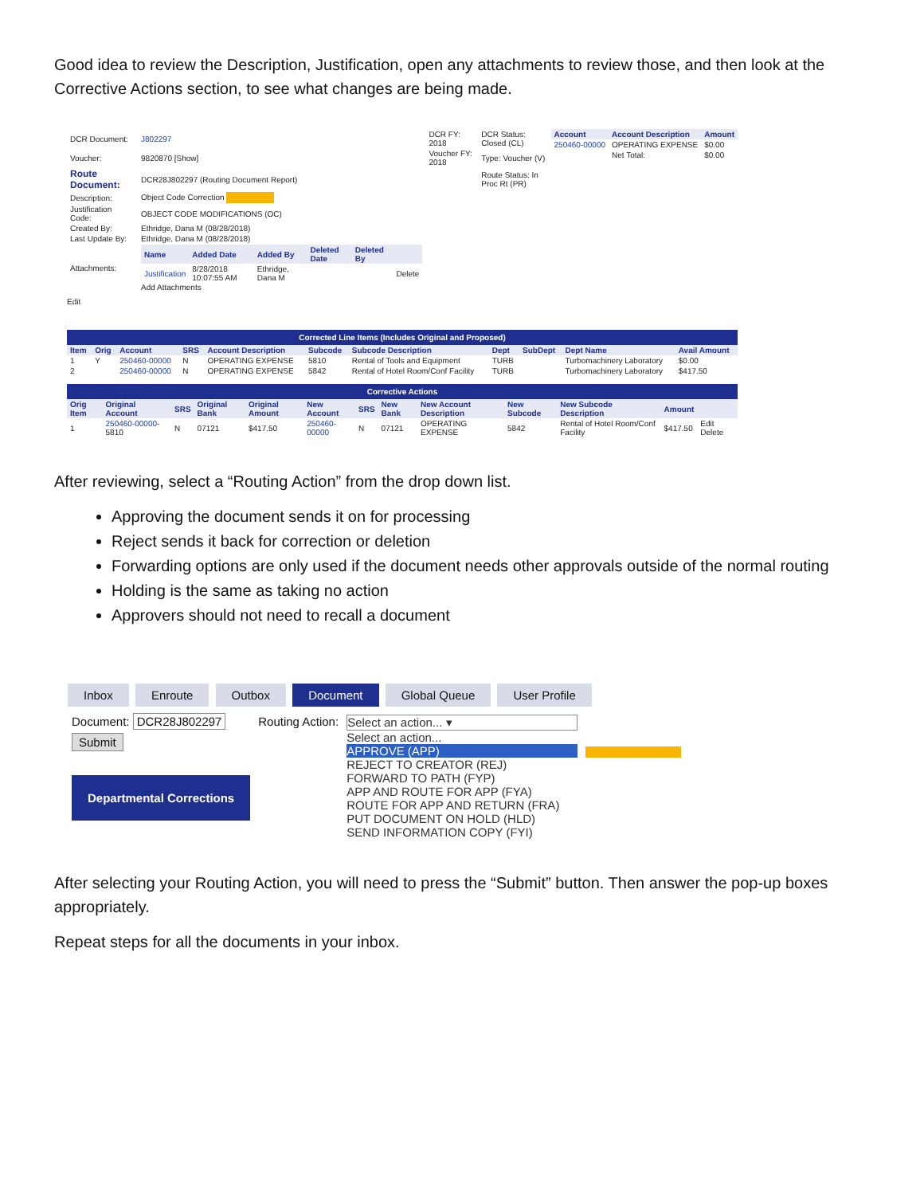Good idea to review the Description, Justification, open any attachments to review those, and then look at the Corrective Actions section, to see what changes are being made.
| Account | Account Description | Amount |
| --- | --- | --- |
| 250460-00000 | OPERATING EXPENSE | $0.00 |
| | Net Total: | $0.00 |
| DCR Document: | J802297 | DCR FY: 2018 | DCR Status: Closed (CL) |
| Voucher: | 9820870 [Show] | Voucher FY: 2018 | Type: Voucher (V) |
| Route Document: | DCR28J802297 (Routing Document Report) | | Route Status: In Proc Rt (PR) |
| Description: | Object Code Correction | | |
| Justification Code: | OBJECT CODE MODIFICATIONS (OC) | | |
| Created By: | Ethridge, Dana M (08/28/2018) | | |
| Last Update By: | Ethridge, Dana M (08/28/2018) | | |
| Attachments: | / Name / Added Date / Added By / Deleted Date / Deleted By / / / --- / --- / --- / --- / --- / --- / / Justification / 8/28/2018 10:07:55 AM / Ethridge, Dana M / / / Delete / Add Attachments | | |
Edit
Corrected Line Items (Includes Original and Proposed)
| Item | Orig | Account | SRS | Account Description | Subcode | Subcode Description | Dept | SubDept | Dept Name | Avail Amount |
| --- | --- | --- | --- | --- | --- | --- | --- | --- | --- | --- |
| 1 | Y | 250460-00000 | N | OPERATING EXPENSE | 5810 | Rental of Tools and Equipment | TURB | | Turbomachinery Laboratory | $0.00 |
| 2 | | 250460-00000 | N | OPERATING EXPENSE | 5842 | Rental of Hotel Room/Conf Facility | TURB | | Turbomachinery Laboratory | $417.50 |
Corrective Actions
| Orig Item | Original Account | SRS | Original Bank | Original Amount | New Account | SRS | New Bank | New Account Description | New Subcode | New Subcode Description | Amount | |
| --- | --- | --- | --- | --- | --- | --- | --- | --- | --- | --- | --- | --- |
| 1 | 250460-00000 -5810 | N | 07121 | $417.50 | 250460-00000 | N | 07121 | OPERATING EXPENSE | 5842 | Rental of Hotel Room/Conf Facility | $417.50 | Edit Delete |
After reviewing, select a “Routing Action” from the drop down list.
Approving the document sends it on for processing
Reject sends it back for correction or deletion
Forwarding options are only used if the document needs other approvals outside of the normal routing
Holding is the same as taking no action
Approvers should not need to recall a document
Inbox Enroute Outbox Document Global Queue User Profile
Document: DCR28J802297
Submit
Departmental Corrections
Routing Action: Select an action... ▾
Select an action...
APPROVE (APP)
REJECT TO CREATOR (REJ)
FORWARD TO PATH (FYP)
APP AND ROUTE FOR APP (FYA)
ROUTE FOR APP AND RETURN (FRA)
PUT DOCUMENT ON HOLD (HLD)
SEND INFORMATION COPY (FYI)
After selecting your Routing Action, you will need to press the “Submit” button. Then answer the pop-up boxes appropriately.
Repeat steps for all the documents in your inbox.